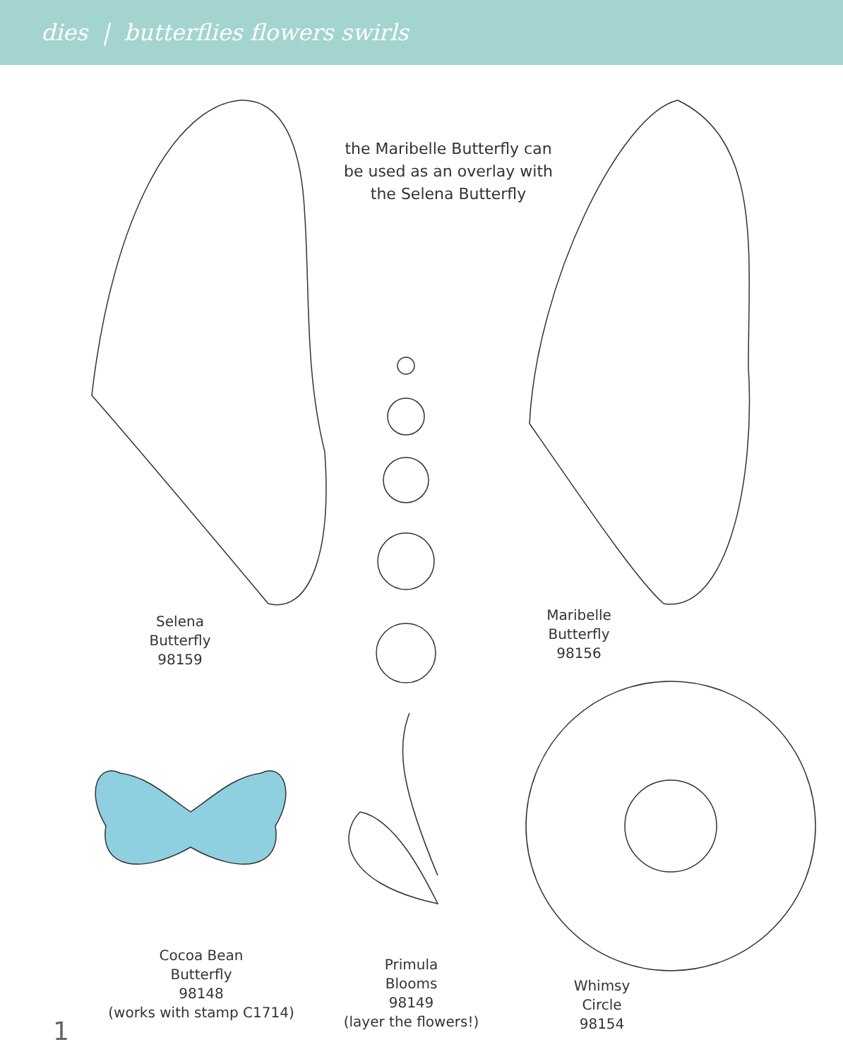dies | butterflies flowers swirls
the Maribelle Butterfly can be used as an overlay with the Selena Butterfly
Selena
Butterfly
98159
Maribelle
Butterfly
98156
Cocoa Bean
Butterfly
98148
(works with stamp C1714)
Primula
Blooms
98149
(layer the flowers!)
Whimsy
Circle
98154
1